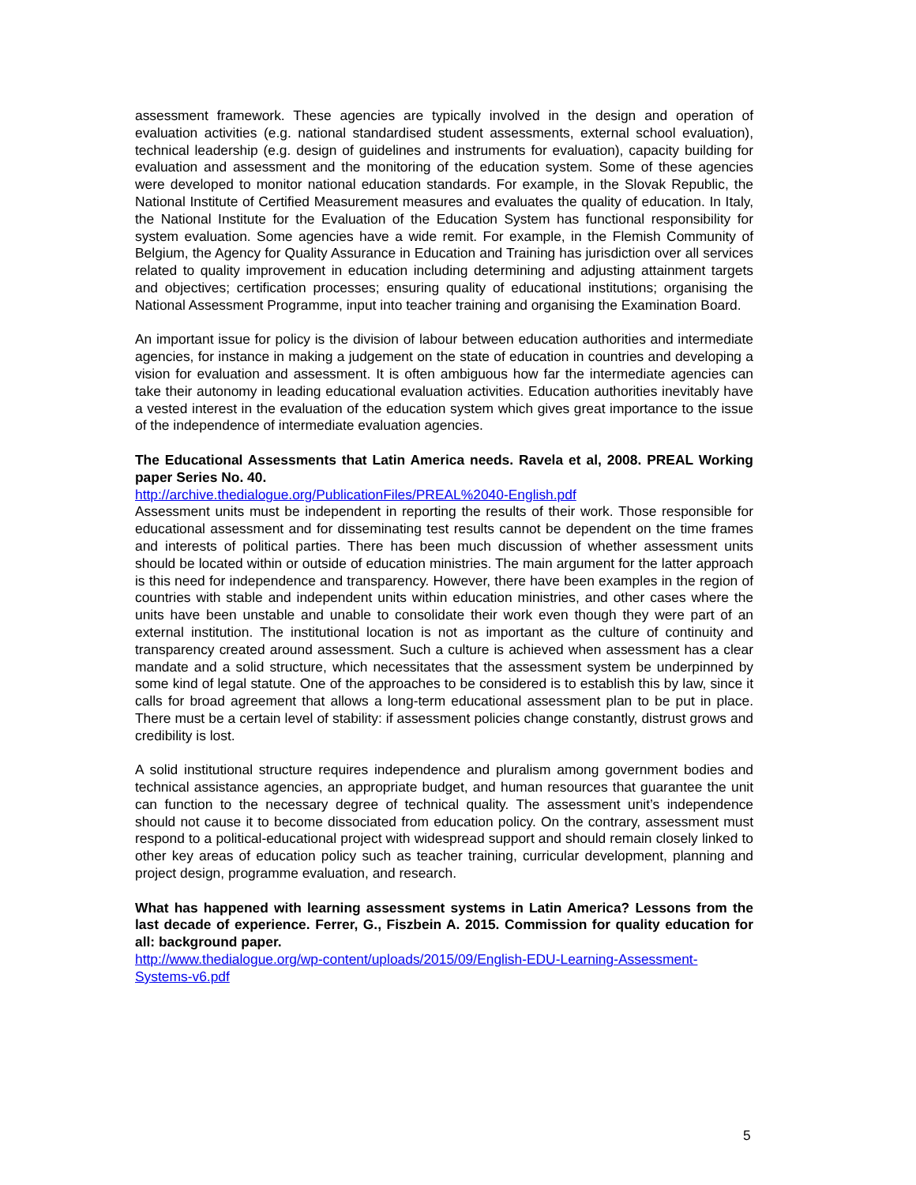assessment framework. These agencies are typically involved in the design and operation of evaluation activities (e.g. national standardised student assessments, external school evaluation), technical leadership (e.g. design of guidelines and instruments for evaluation), capacity building for evaluation and assessment and the monitoring of the education system. Some of these agencies were developed to monitor national education standards. For example, in the Slovak Republic, the National Institute of Certified Measurement measures and evaluates the quality of education. In Italy, the National Institute for the Evaluation of the Education System has functional responsibility for system evaluation. Some agencies have a wide remit. For example, in the Flemish Community of Belgium, the Agency for Quality Assurance in Education and Training has jurisdiction over all services related to quality improvement in education including determining and adjusting attainment targets and objectives; certification processes; ensuring quality of educational institutions; organising the National Assessment Programme, input into teacher training and organising the Examination Board.
An important issue for policy is the division of labour between education authorities and intermediate agencies, for instance in making a judgement on the state of education in countries and developing a vision for evaluation and assessment. It is often ambiguous how far the intermediate agencies can take their autonomy in leading educational evaluation activities. Education authorities inevitably have a vested interest in the evaluation of the education system which gives great importance to the issue of the independence of intermediate evaluation agencies.
The Educational Assessments that Latin America needs. Ravela et al, 2008. PREAL Working paper Series No. 40.
http://archive.thedialogue.org/PublicationFiles/PREAL%2040-English.pdf
Assessment units must be independent in reporting the results of their work. Those responsible for educational assessment and for disseminating test results cannot be dependent on the time frames and interests of political parties. There has been much discussion of whether assessment units should be located within or outside of education ministries. The main argument for the latter approach is this need for independence and transparency. However, there have been examples in the region of countries with stable and independent units within education ministries, and other cases where the units have been unstable and unable to consolidate their work even though they were part of an external institution. The institutional location is not as important as the culture of continuity and transparency created around assessment. Such a culture is achieved when assessment has a clear mandate and a solid structure, which necessitates that the assessment system be underpinned by some kind of legal statute. One of the approaches to be considered is to establish this by law, since it calls for broad agreement that allows a long-term educational assessment plan to be put in place. There must be a certain level of stability: if assessment policies change constantly, distrust grows and credibility is lost.
A solid institutional structure requires independence and pluralism among government bodies and technical assistance agencies, an appropriate budget, and human resources that guarantee the unit can function to the necessary degree of technical quality. The assessment unit’s independence should not cause it to become dissociated from education policy. On the contrary, assessment must respond to a political-educational project with widespread support and should remain closely linked to other key areas of education policy such as teacher training, curricular development, planning and project design, programme evaluation, and research.
What has happened with learning assessment systems in Latin America? Lessons from the last decade of experience. Ferrer, G., Fiszbein A. 2015. Commission for quality education for all: background paper.
http://www.thedialogue.org/wp-content/uploads/2015/09/English-EDU-Learning-Assessment-Systems-v6.pdf
5